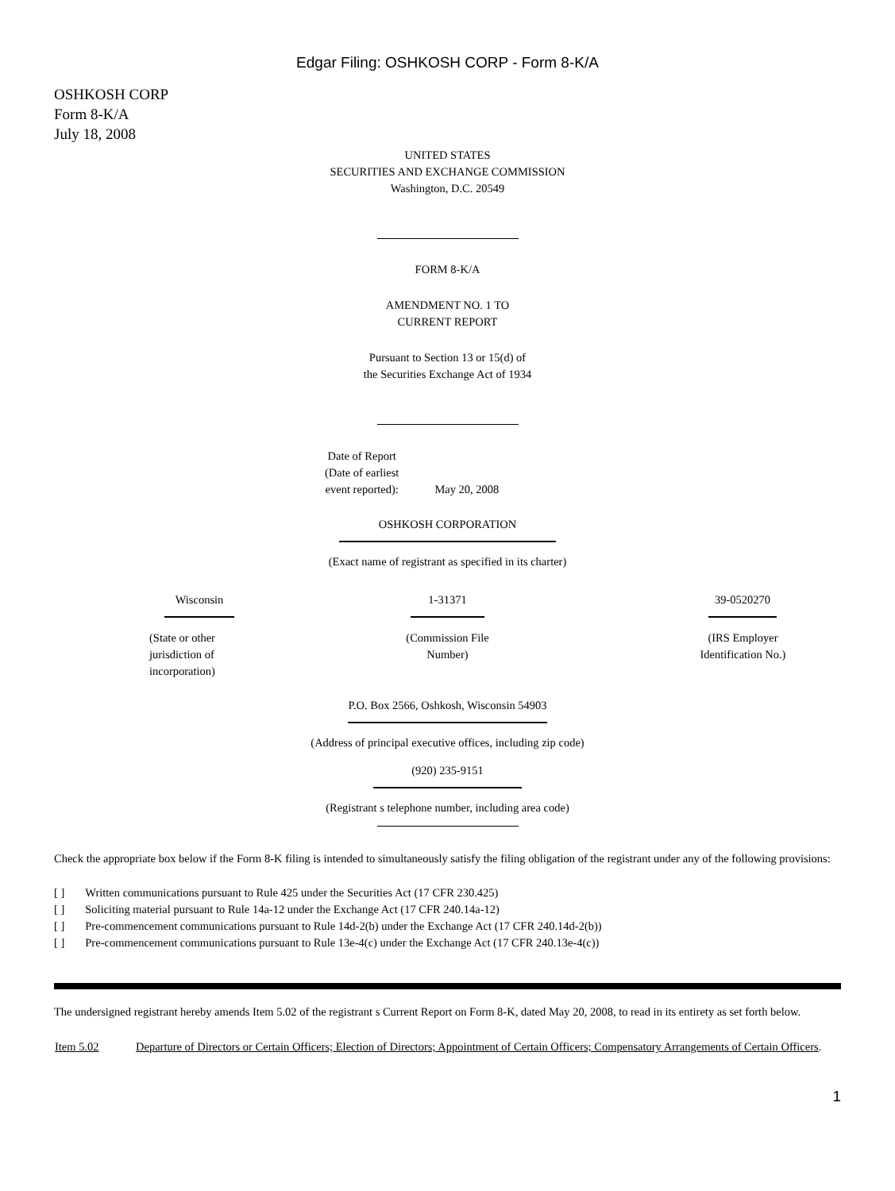Edgar Filing: OSHKOSH CORP - Form 8-K/A
OSHKOSH CORP
Form 8-K/A
July 18, 2008
UNITED STATES
SECURITIES AND EXCHANGE COMMISSION
Washington, D.C. 20549
FORM 8-K/A
AMENDMENT NO. 1 TO
CURRENT REPORT
Pursuant to Section 13 or 15(d) of
the Securities Exchange Act of 1934
| Date of Report (Date of earliest event reported): | May 20, 2008 |
OSHKOSH CORPORATION
(Exact name of registrant as specified in its charter)
| Wisconsin | 1-31371 | 39-0520270 |
| (State or other jurisdiction of incorporation) | (Commission File Number) | (IRS Employer Identification No.) |
P.O. Box 2566, Oshkosh, Wisconsin 54903
(Address of principal executive offices, including zip code)
(920) 235-9151
(Registrant s telephone number, including area code)
Check the appropriate box below if the Form 8-K filing is intended to simultaneously satisfy the filing obligation of the registrant under any of the following provisions:
| [ ] | Written communications pursuant to Rule 425 under the Securities Act (17 CFR 230.425) |
| [ ] | Soliciting material pursuant to Rule 14a-12 under the Exchange Act (17 CFR 240.14a-12) |
| [ ] | Pre-commencement communications pursuant to Rule 14d-2(b) under the Exchange Act (17 CFR 240.14d-2(b)) |
| [ ] | Pre-commencement communications pursuant to Rule 13e-4(c) under the Exchange Act (17 CFR 240.13e-4(c)) |
The undersigned registrant hereby amends Item 5.02 of the registrant s Current Report on Form 8-K, dated May 20, 2008, to read in its entirety as set forth below.
| Item 5.02 | Departure of Directors or Certain Officers; Election of Directors; Appointment of Certain Officers; Compensatory Arrangements of Certain Officers . |
1